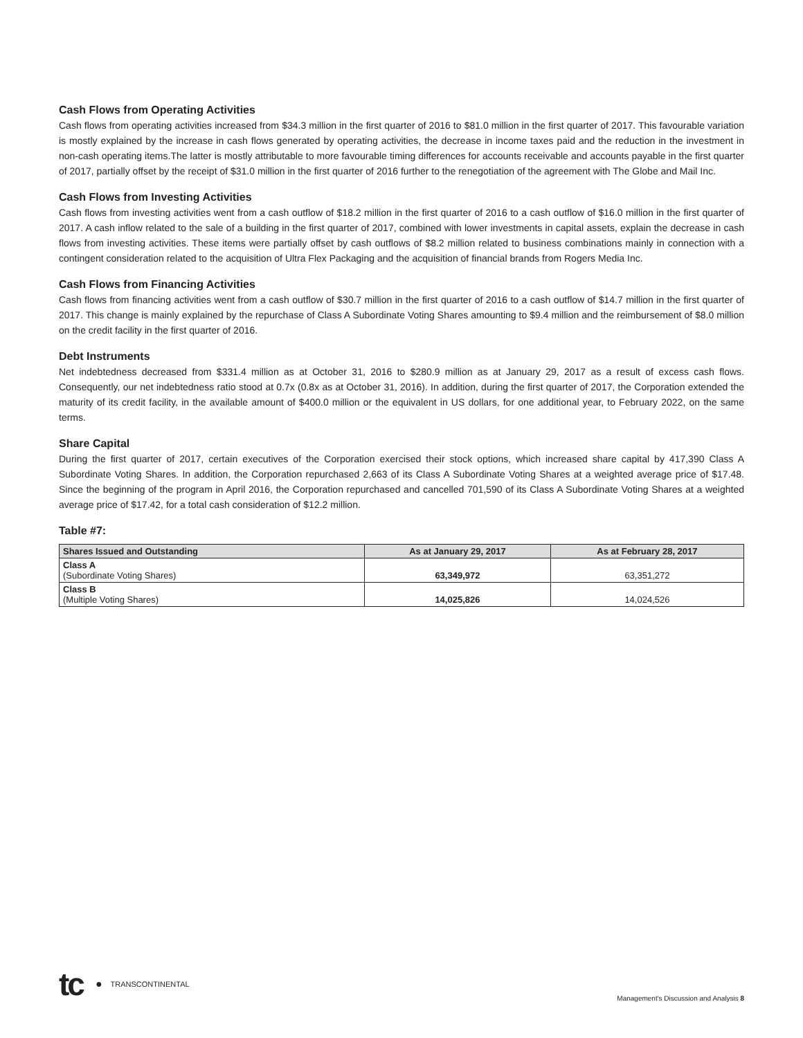Cash Flows from Operating Activities
Cash flows from operating activities increased from $34.3 million in the first quarter of 2016 to $81.0 million in the first quarter of 2017. This favourable variation is mostly explained by the increase in cash flows generated by operating activities, the decrease in income taxes paid and the reduction in the investment in non-cash operating items.The latter is mostly attributable to more favourable timing differences for accounts receivable and accounts payable in the first quarter of 2017, partially offset by the receipt of $31.0 million in the first quarter of 2016 further to the renegotiation of the agreement with The Globe and Mail Inc.
Cash Flows from Investing Activities
Cash flows from investing activities went from a cash outflow of $18.2 million in the first quarter of 2016 to a cash outflow of $16.0 million in the first quarter of 2017. A cash inflow related to the sale of a building in the first quarter of 2017, combined with lower investments in capital assets, explain the decrease in cash flows from investing activities. These items were partially offset by cash outflows of $8.2 million related to business combinations mainly in connection with a contingent consideration related to the acquisition of Ultra Flex Packaging and the acquisition of financial brands from Rogers Media Inc.
Cash Flows from Financing Activities
Cash flows from financing activities went from a cash outflow of $30.7 million in the first quarter of 2016 to a cash outflow of $14.7 million in the first quarter of 2017. This change is mainly explained by the repurchase of Class A Subordinate Voting Shares amounting to $9.4 million and the reimbursement of $8.0 million on the credit facility in the first quarter of 2016.
Debt Instruments
Net indebtedness decreased from $331.4 million as at October 31, 2016 to $280.9 million as at January 29, 2017 as a result of excess cash flows. Consequently, our net indebtedness ratio stood at 0.7x (0.8x as at October 31, 2016). In addition, during the first quarter of 2017, the Corporation extended the maturity of its credit facility, in the available amount of $400.0 million or the equivalent in US dollars, for one additional year, to February 2022, on the same terms.
Share Capital
During the first quarter of 2017, certain executives of the Corporation exercised their stock options, which increased share capital by 417,390 Class A Subordinate Voting Shares. In addition, the Corporation repurchased 2,663 of its Class A Subordinate Voting Shares at a weighted average price of $17.48. Since the beginning of the program in April 2016, the Corporation repurchased and cancelled 701,590 of its Class A Subordinate Voting Shares at a weighted average price of $17.42, for a total cash consideration of $12.2 million.
Table #7:
| Shares Issued and Outstanding | As at January 29, 2017 | As at February 28, 2017 |
| --- | --- | --- |
| Class A (Subordinate Voting Shares) | 63,349,972 | 63,351,272 |
| Class B (Multiple Voting Shares) | 14,025,826 | 14,024,526 |
tc ● TRANSCONTINENTAL
Management's Discussion and Analysis 8